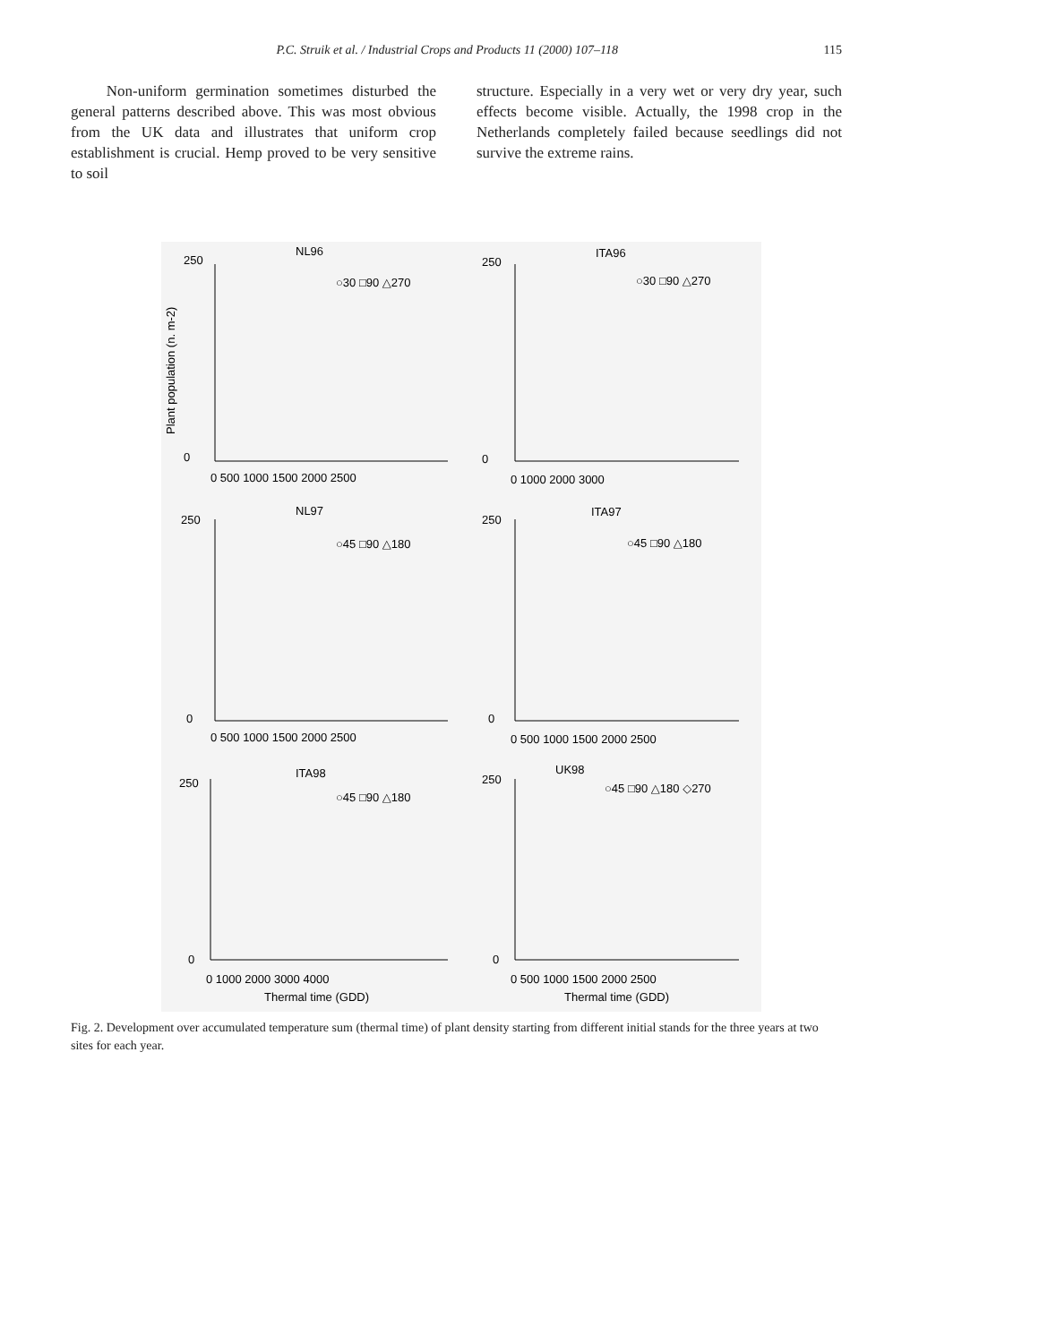P.C. Struik et al. / Industrial Crops and Products 11 (2000) 107–118 115
Non-uniform germination sometimes disturbed the general patterns described above. This was most obvious from the UK data and illustrates that uniform crop establishment is crucial. Hemp proved to be very sensitive to soil
structure. Especially in a very wet or very dry year, such effects become visible. Actually, the 1998 crop in the Netherlands completely failed because seedlings did not survive the extreme rains.
NL96
ITA96
NL97
ITA97
ITA98
UK98
○30 □90 △270
○30 □90 △270
○45 □90 △180
○45 □90 △180
○45 □90 △180
○45 □90 △180 ◇270
Plant population (n. m-2)
250
0
250
0
250
0
250
0
250
0
250
0
0 500 1000 1500 2000 2500
0 1000 2000 3000
0 500 1000 1500 2000 2500
0 500 1000 1500 2000 2500
0 1000 2000 3000 4000
0 500 1000 1500 2000 2500
Thermal time (GDD)
Thermal time (GDD)
Fig. 2. Development over accumulated temperature sum (thermal time) of plant density starting from different initial stands for the three years at two sites for each year.